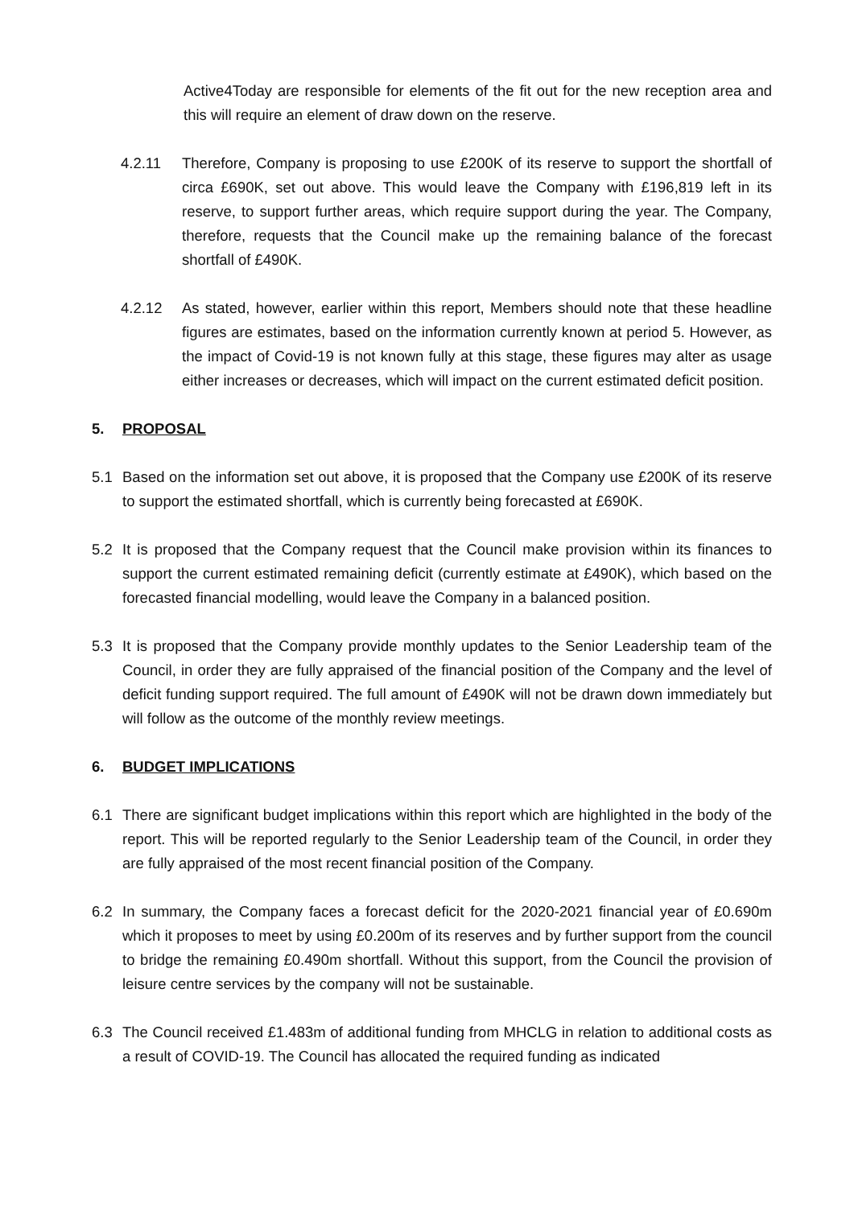Active4Today are responsible for elements of the fit out for the new reception area and this will require an element of draw down on the reserve.
4.2.11 Therefore, Company is proposing to use £200K of its reserve to support the shortfall of circa £690K, set out above. This would leave the Company with £196,819 left in its reserve, to support further areas, which require support during the year. The Company, therefore, requests that the Council make up the remaining balance of the forecast shortfall of £490K.
4.2.12 As stated, however, earlier within this report, Members should note that these headline figures are estimates, based on the information currently known at period 5. However, as the impact of Covid-19 is not known fully at this stage, these figures may alter as usage either increases or decreases, which will impact on the current estimated deficit position.
5. PROPOSAL
5.1 Based on the information set out above, it is proposed that the Company use £200K of its reserve to support the estimated shortfall, which is currently being forecasted at £690K.
5.2 It is proposed that the Company request that the Council make provision within its finances to support the current estimated remaining deficit (currently estimate at £490K), which based on the forecasted financial modelling, would leave the Company in a balanced position.
5.3 It is proposed that the Company provide monthly updates to the Senior Leadership team of the Council, in order they are fully appraised of the financial position of the Company and the level of deficit funding support required. The full amount of £490K will not be drawn down immediately but will follow as the outcome of the monthly review meetings.
6. BUDGET IMPLICATIONS
6.1 There are significant budget implications within this report which are highlighted in the body of the report. This will be reported regularly to the Senior Leadership team of the Council, in order they are fully appraised of the most recent financial position of the Company.
6.2 In summary, the Company faces a forecast deficit for the 2020-2021 financial year of £0.690m which it proposes to meet by using £0.200m of its reserves and by further support from the council to bridge the remaining £0.490m shortfall. Without this support, from the Council the provision of leisure centre services by the company will not be sustainable.
6.3 The Council received £1.483m of additional funding from MHCLG in relation to additional costs as a result of COVID-19. The Council has allocated the required funding as indicated